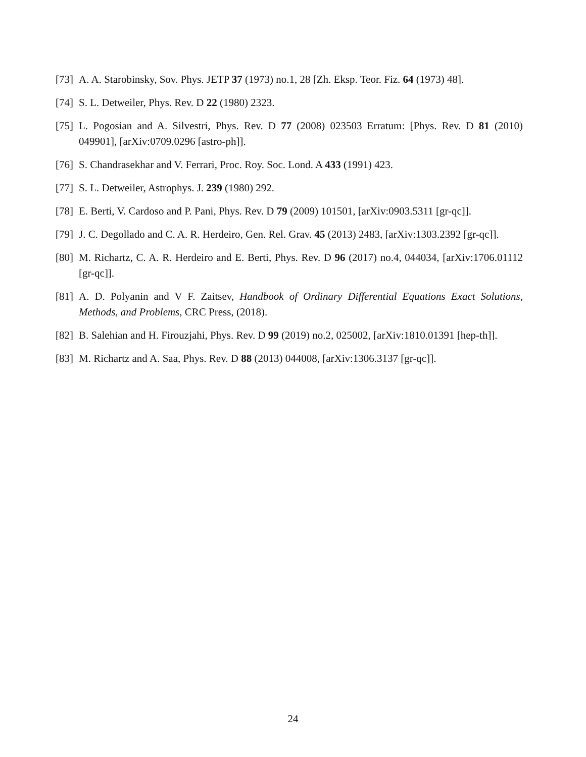[73] A. A. Starobinsky, Sov. Phys. JETP 37 (1973) no.1, 28 [Zh. Eksp. Teor. Fiz. 64 (1973) 48].
[74] S. L. Detweiler, Phys. Rev. D 22 (1980) 2323.
[75] L. Pogosian and A. Silvestri, Phys. Rev. D 77 (2008) 023503 Erratum: [Phys. Rev. D 81 (2010) 049901], [arXiv:0709.0296 [astro-ph]].
[76] S. Chandrasekhar and V. Ferrari, Proc. Roy. Soc. Lond. A 433 (1991) 423.
[77] S. L. Detweiler, Astrophys. J. 239 (1980) 292.
[78] E. Berti, V. Cardoso and P. Pani, Phys. Rev. D 79 (2009) 101501, [arXiv:0903.5311 [gr-qc]].
[79] J. C. Degollado and C. A. R. Herdeiro, Gen. Rel. Grav. 45 (2013) 2483, [arXiv:1303.2392 [gr-qc]].
[80] M. Richartz, C. A. R. Herdeiro and E. Berti, Phys. Rev. D 96 (2017) no.4, 044034, [arXiv:1706.01112 [gr-qc]].
[81] A. D. Polyanin and V F. Zaitsev, Handbook of Ordinary Differential Equations Exact Solutions, Methods, and Problems, CRC Press, (2018).
[82] B. Salehian and H. Firouzjahi, Phys. Rev. D 99 (2019) no.2, 025002, [arXiv:1810.01391 [hep-th]].
[83] M. Richartz and A. Saa, Phys. Rev. D 88 (2013) 044008, [arXiv:1306.3137 [gr-qc]].
24